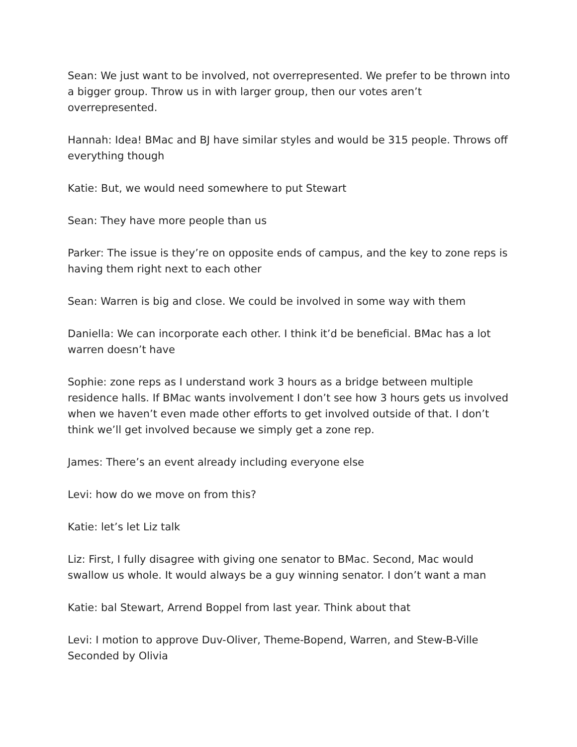Sean: We just want to be involved, not overrepresented. We prefer to be thrown into a bigger group. Throw us in with larger group, then our votes aren’t overrepresented.
Hannah: Idea! BMac and BJ have similar styles and would be 315 people. Throws off everything though
Katie: But, we would need somewhere to put Stewart
Sean: They have more people than us
Parker: The issue is they’re on opposite ends of campus, and the key to zone reps is having them right next to each other
Sean: Warren is big and close. We could be involved in some way with them
Daniella: We can incorporate each other. I think it’d be beneficial. BMac has a lot warren doesn’t have
Sophie: zone reps as I understand work 3 hours as a bridge between multiple residence halls. If BMac wants involvement I don’t see how 3 hours gets us involved when we haven’t even made other efforts to get involved outside of that. I don’t think we’ll get involved because we simply get a zone rep.
James: There’s an event already including everyone else
Levi: how do we move on from this?
Katie: let’s let Liz talk
Liz: First, I fully disagree with giving one senator to BMac. Second, Mac would swallow us whole. It would always be a guy winning senator. I don’t want a man
Katie: bal Stewart, Arrend Boppel from last year. Think about that
Levi: I motion to approve Duv-Oliver, Theme-Bopend, Warren, and Stew-B-Ville
Seconded by Olivia